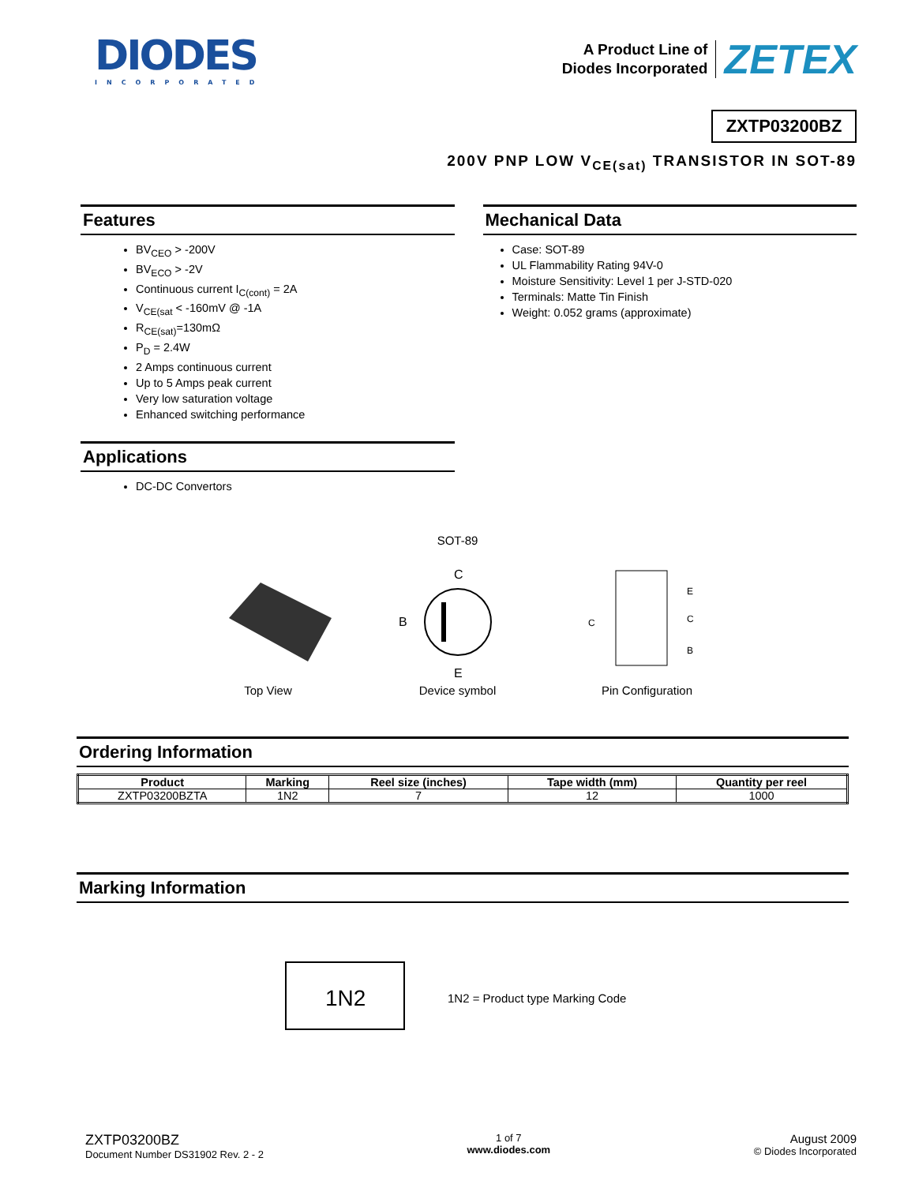DIODES
INCORPORATED
A Product Line of
Diodes Incorporated
ZETEX
ZXTP03200BZ
200V PNP LOW V<sub>CE(sat)</sub> TRANSISTOR IN SOT-89
Features
BV<sub>CEO</sub> > -200V
BV<sub>ECO</sub> > -2V
Continuous current I<sub>C(cont)</sub> = 2A
V<sub>CE(sat</sub> < -160mV @ -1A
R<sub>CE(sat)</sub>=130mΩ
P<sub>D</sub> = 2.4W
2 Amps continuous current
Up to 5 Amps peak current
Very low saturation voltage
Enhanced switching performance
Applications
DC-DC Convertors
Mechanical Data
Case: SOT-89
UL Flammability Rating 94V-0
Moisture Sensitivity: Level 1 per J-STD-020
Terminals: Matte Tin Finish
Weight: 0.052 grams (approximate)
SOT-89
Top View
C
B
E
Device symbol
E
C
B
C
Pin Configuration
Ordering Information
| Product | Marking | Reel size (inches) | Tape width (mm) | Quantity per reel |
| --- | --- | --- | --- | --- |
| ZXTP03200BZTA | 1N2 | 7 | 12 | 1000 |
Marking Information
1N2
1N2 = Product type Marking Code
ZXTP03200BZ
Document Number DS31902 Rev. 2 - 2
1 of 7
www.diodes.com
August 2009
© Diodes Incorporated